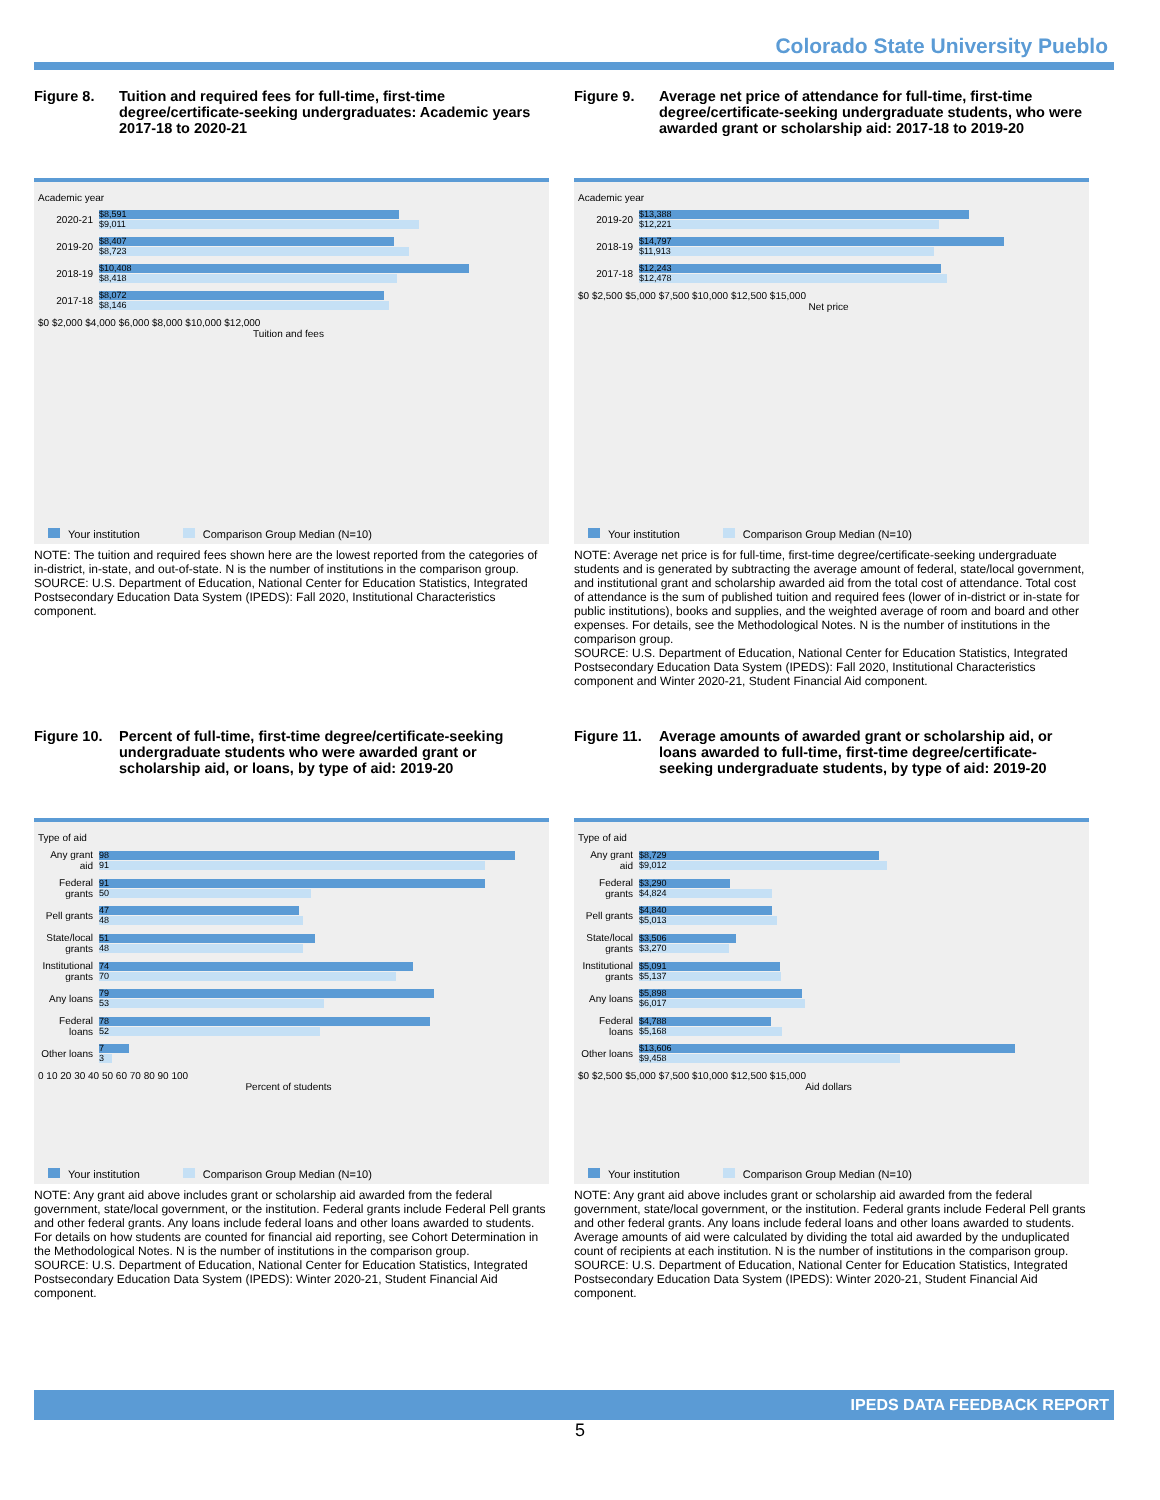Colorado State University Pueblo
Figure 8. Tuition and required fees for full-time, first-time degree/certificate-seeking undergraduates: Academic years 2017-18 to 2020-21
Academic year
2020-21
$8,591
$9,011
2019-20
$8,407
$8,723
2018-19
$10,408
$8,418
2017-18
$8,072
$8,146
$0 $2,000 $4,000 $6,000 $8,000 $10,000 $12,000
Tuition and fees
Your institution Comparison Group Median (N=10)
NOTE: The tuition and required fees shown here are the lowest reported from the categories of in-district, in-state, and out-of-state. N is the number of institutions in the comparison group.
SOURCE: U.S. Department of Education, National Center for Education Statistics, Integrated Postsecondary Education Data System (IPEDS): Fall 2020, Institutional Characteristics component.
Figure 9. Average net price of attendance for full-time, first-time degree/certificate-seeking undergraduate students, who were awarded grant or scholarship aid: 2017-18 to 2019-20
Academic year
2019-20
$13,388
$12,221
2018-19
$14,797
$11,913
2017-18
$12,243
$12,478
$0 $2,500 $5,000 $7,500 $10,000 $12,500 $15,000
Net price
Your institution Comparison Group Median (N=10)
NOTE: Average net price is for full-time, first-time degree/certificate-seeking undergraduate students and is generated by subtracting the average amount of federal, state/local government, and institutional grant and scholarship awarded aid from the total cost of attendance. Total cost of attendance is the sum of published tuition and required fees (lower of in-district or in-state for public institutions), books and supplies, and the weighted average of room and board and other expenses. For details, see the Methodological Notes. N is the number of institutions in the comparison group.
SOURCE: U.S. Department of Education, National Center for Education Statistics, Integrated Postsecondary Education Data System (IPEDS): Fall 2020, Institutional Characteristics component and Winter 2020-21, Student Financial Aid component.
Figure 10. Percent of full-time, first-time degree/certificate-seeking undergraduate students who were awarded grant or scholarship aid, or loans, by type of aid: 2019-20
Type of aid
Any grant aid
98
91
Federal grants
91
50
Pell grants
47
48
State/local grants
51
48
Institutional grants
74
70
Any loans
79
53
Federal loans
78
52
Other loans
7
3
0 10 20 30 40 50 60 70 80 90 100
Percent of students
Your institution Comparison Group Median (N=10)
NOTE: Any grant aid above includes grant or scholarship aid awarded from the federal government, state/local government, or the institution. Federal grants include Federal Pell grants and other federal grants. Any loans include federal loans and other loans awarded to students. For details on how students are counted for financial aid reporting, see Cohort Determination in the Methodological Notes. N is the number of institutions in the comparison group.
SOURCE: U.S. Department of Education, National Center for Education Statistics, Integrated Postsecondary Education Data System (IPEDS): Winter 2020-21, Student Financial Aid component.
Figure 11. Average amounts of awarded grant or scholarship aid, or loans awarded to full-time, first-time degree/certificate-seeking undergraduate students, by type of aid: 2019-20
Type of aid
Any grant aid
$8,729
$9,012
Federal grants
$3,290
$4,824
Pell grants
$4,840
$5,013
State/local grants
$3,506
$3,270
Institutional grants
$5,091
$5,137
Any loans
$5,898
$6,017
Federal loans
$4,788
$5,168
Other loans
$13,606
$9,458
$0 $2,500 $5,000 $7,500 $10,000 $12,500 $15,000
Aid dollars
Your institution Comparison Group Median (N=10)
NOTE: Any grant aid above includes grant or scholarship aid awarded from the federal government, state/local government, or the institution. Federal grants include Federal Pell grants and other federal grants. Any loans include federal loans and other loans awarded to students. Average amounts of aid were calculated by dividing the total aid awarded by the unduplicated count of recipients at each institution. N is the number of institutions in the comparison group.
SOURCE: U.S. Department of Education, National Center for Education Statistics, Integrated Postsecondary Education Data System (IPEDS): Winter 2020-21, Student Financial Aid component.
IPEDS DATA FEEDBACK REPORT
5